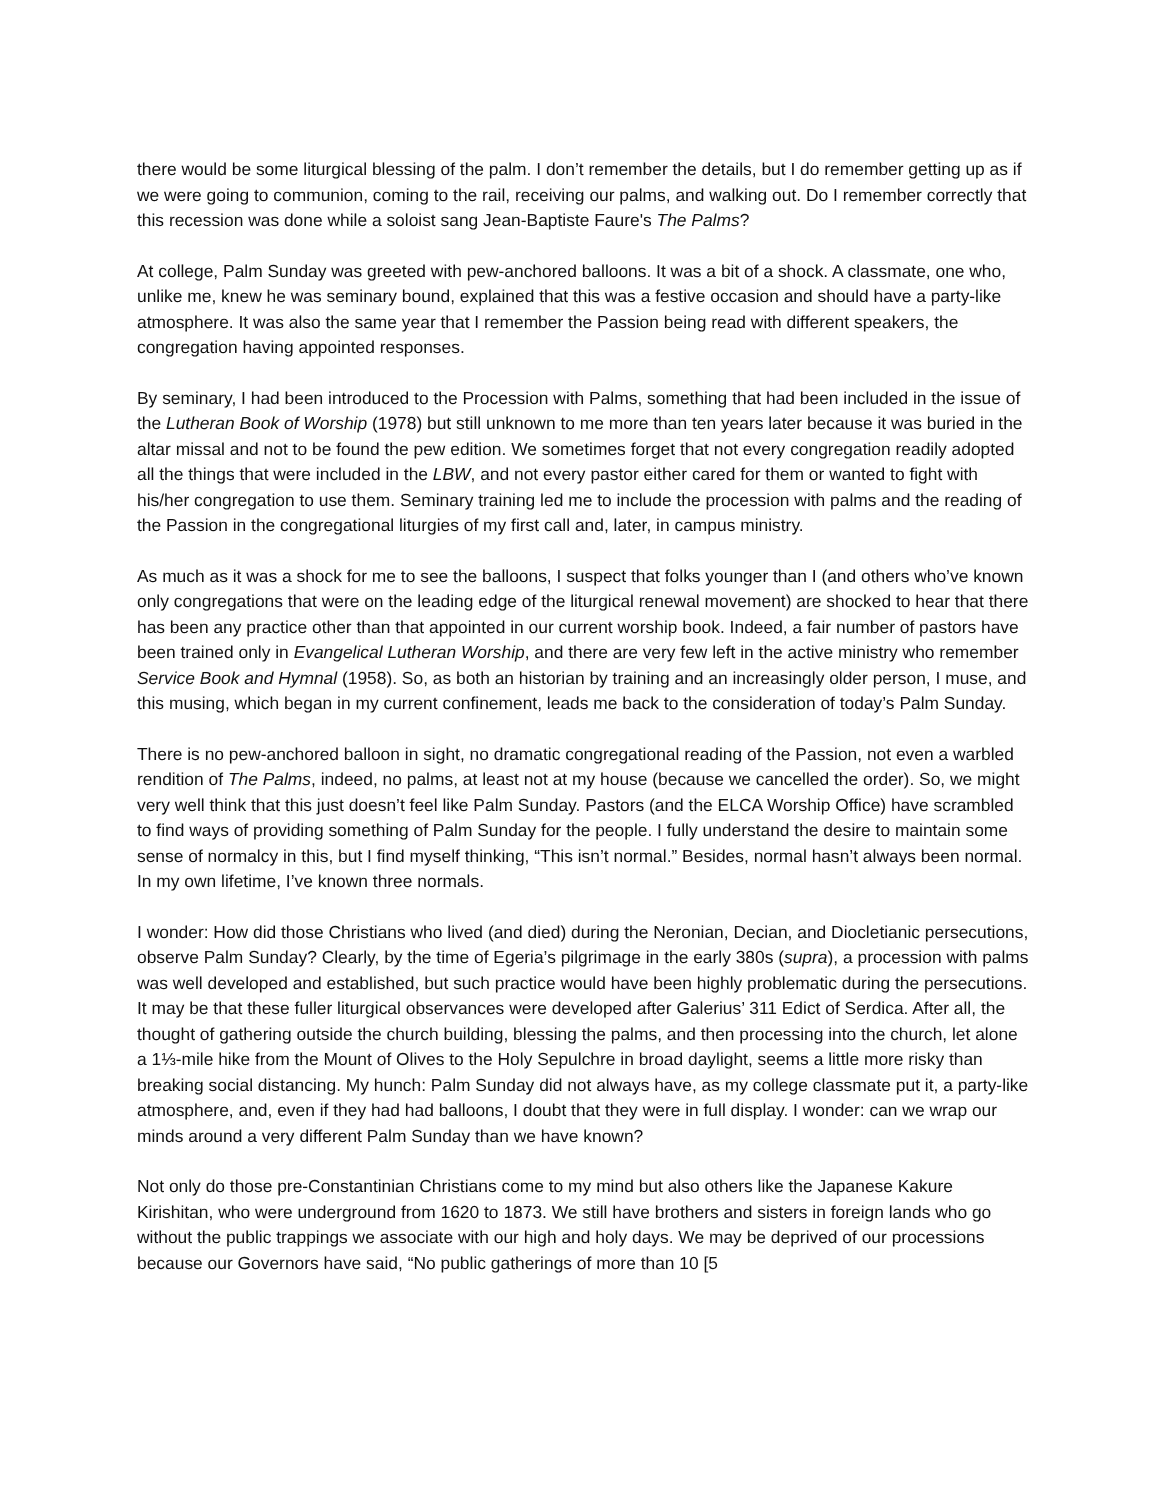there would be some liturgical blessing of the palm. I don’t remember the details, but I do remember getting up as if we were going to communion, coming to the rail, receiving our palms, and walking out. Do I remember correctly that this recession was done while a soloist sang Jean-Baptiste Faure's The Palms?
At college, Palm Sunday was greeted with pew-anchored balloons. It was a bit of a shock. A classmate, one who, unlike me, knew he was seminary bound, explained that this was a festive occasion and should have a party-like atmosphere. It was also the same year that I remember the Passion being read with different speakers, the congregation having appointed responses.
By seminary, I had been introduced to the Procession with Palms, something that had been included in the issue of the Lutheran Book of Worship (1978) but still unknown to me more than ten years later because it was buried in the altar missal and not to be found the pew edition. We sometimes forget that not every congregation readily adopted all the things that were included in the LBW, and not every pastor either cared for them or wanted to fight with his/her congregation to use them. Seminary training led me to include the procession with palms and the reading of the Passion in the congregational liturgies of my first call and, later, in campus ministry.
As much as it was a shock for me to see the balloons, I suspect that folks younger than I (and others who’ve known only congregations that were on the leading edge of the liturgical renewal movement) are shocked to hear that there has been any practice other than that appointed in our current worship book. Indeed, a fair number of pastors have been trained only in Evangelical Lutheran Worship, and there are very few left in the active ministry who remember Service Book and Hymnal (1958). So, as both an historian by training and an increasingly older person, I muse, and this musing, which began in my current confinement, leads me back to the consideration of today’s Palm Sunday.
There is no pew-anchored balloon in sight, no dramatic congregational reading of the Passion, not even a warbled rendition of The Palms, indeed, no palms, at least not at my house (because we cancelled the order). So, we might very well think that this just doesn’t feel like Palm Sunday. Pastors (and the ELCA Worship Office) have scrambled to find ways of providing something of Palm Sunday for the people. I fully understand the desire to maintain some sense of normalcy in this, but I find myself thinking, “This isn’t normal.” Besides, normal hasn’t always been normal. In my own lifetime, I’ve known three normals.
I wonder: How did those Christians who lived (and died) during the Neronian, Decian, and Diocletianic persecutions, observe Palm Sunday? Clearly, by the time of Egeria’s pilgrimage in the early 380s (supra), a procession with palms was well developed and established, but such practice would have been highly problematic during the persecutions. It may be that these fuller liturgical observances were developed after Galerius’ 311 Edict of Serdica. After all, the thought of gathering outside the church building, blessing the palms, and then processing into the church, let alone a 1⅓-mile hike from the Mount of Olives to the Holy Sepulchre in broad daylight, seems a little more risky than breaking social distancing. My hunch: Palm Sunday did not always have, as my college classmate put it, a party-like atmosphere, and, even if they had had balloons, I doubt that they were in full display. I wonder: can we wrap our minds around a very different Palm Sunday than we have known?
Not only do those pre-Constantinian Christians come to my mind but also others like the Japanese Kakure Kirishitan, who were underground from 1620 to 1873. We still have brothers and sisters in foreign lands who go without the public trappings we associate with our high and holy days. We may be deprived of our processions because our Governors have said, “No public gatherings of more than 10 [5